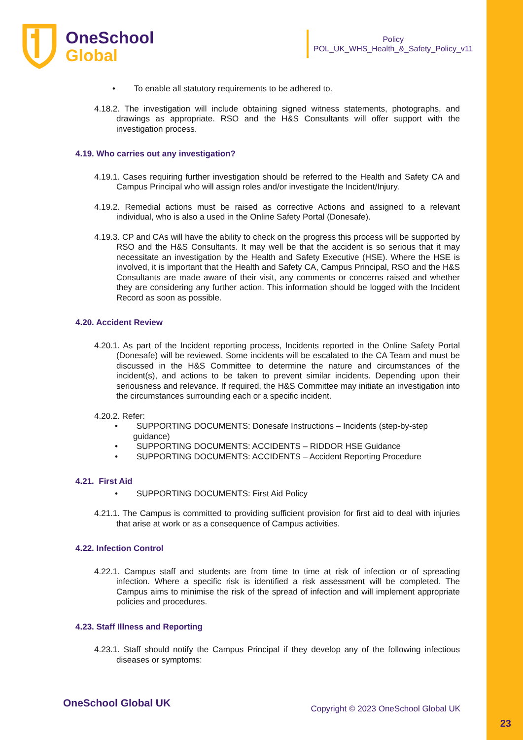OneSchool
Global
Policy
POL_UK_WHS_Health_&_Safety_Policy_v11
• To enable all statutory requirements to be adhered to.
4.18.2. The investigation will include obtaining signed witness statements, photographs, and drawings as appropriate. RSO and the H&S Consultants will offer support with the investigation process.
4.19. Who carries out any investigation?
4.19.1. Cases requiring further investigation should be referred to the Health and Safety CA and Campus Principal who will assign roles and/or investigate the Incident/Injury.
4.19.2. Remedial actions must be raised as corrective Actions and assigned to a relevant individual, who is also a used in the Online Safety Portal (Donesafe).
4.19.3. CP and CAs will have the ability to check on the progress this process will be supported by RSO and the H&S Consultants. It may well be that the accident is so serious that it may necessitate an investigation by the Health and Safety Executive (HSE). Where the HSE is involved, it is important that the Health and Safety CA, Campus Principal, RSO and the H&S Consultants are made aware of their visit, any comments or concerns raised and whether they are considering any further action. This information should be logged with the Incident Record as soon as possible.
4.20. Accident Review
4.20.1. As part of the Incident reporting process, Incidents reported in the Online Safety Portal (Donesafe) will be reviewed. Some incidents will be escalated to the CA Team and must be discussed in the H&S Committee to determine the nature and circumstances of the incident(s), and actions to be taken to prevent similar incidents. Depending upon their seriousness and relevance. If required, the H&S Committee may initiate an investigation into the circumstances surrounding each or a specific incident.
4.20.2. Refer:
• SUPPORTING DOCUMENTS: Donesafe Instructions – Incidents (step-by-step guidance)
• SUPPORTING DOCUMENTS: ACCIDENTS – RIDDOR HSE Guidance
• SUPPORTING DOCUMENTS: ACCIDENTS – Accident Reporting Procedure
4.21. First Aid
• SUPPORTING DOCUMENTS: First Aid Policy
4.21.1. The Campus is committed to providing sufficient provision for first aid to deal with injuries that arise at work or as a consequence of Campus activities.
4.22. Infection Control
4.22.1. Campus staff and students are from time to time at risk of infection or of spreading infection. Where a specific risk is identified a risk assessment will be completed. The Campus aims to minimise the risk of the spread of infection and will implement appropriate policies and procedures.
4.23. Staff Illness and Reporting
4.23.1. Staff should notify the Campus Principal if they develop any of the following infectious diseases or symptoms:
OneSchool Global UK Copyright © 2023 OneSchool Global UK
23